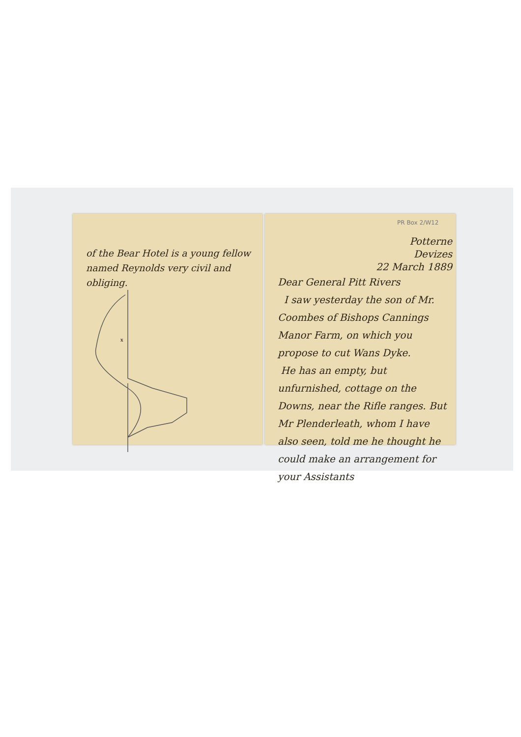of the Bear Hotel is a young fellow named Reynolds very civil and obliging.
x
PR Box 2/W12
Potterne
Devizes
22 March 1889
Dear General Pitt Rivers
I saw yesterday the son of Mr. Coombes of Bishops Cannings Manor Farm, on which you propose to cut Wans Dyke.
He has an empty, but unfurnished, cottage on the Downs, near the Rifle ranges. But Mr Plenderleath, whom I have also seen, told me he thought he could make an arrangement for your Assistants